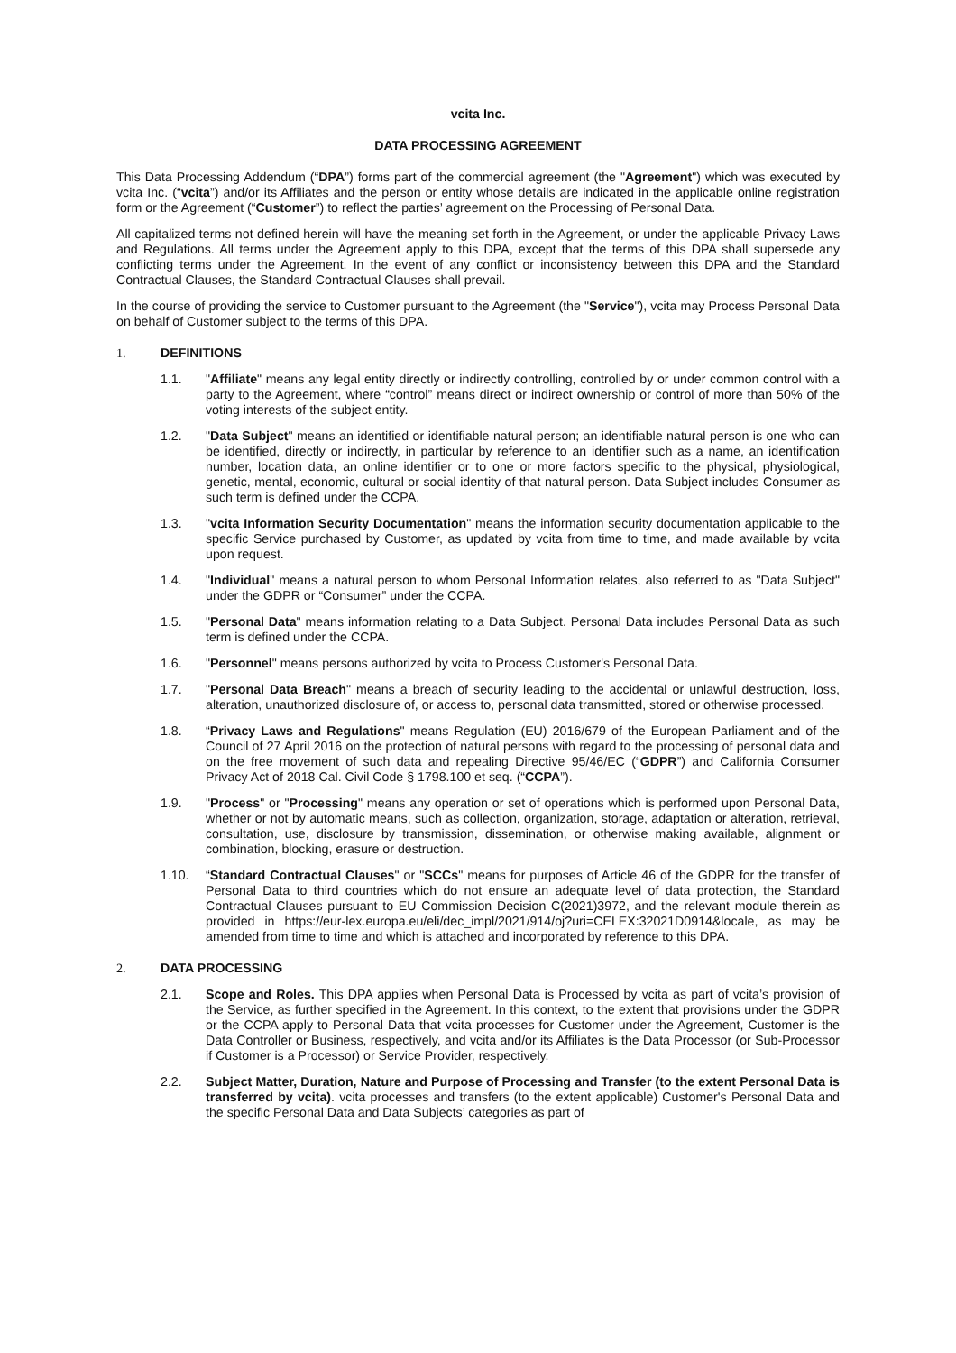vcita Inc.
DATA PROCESSING AGREEMENT
This Data Processing Addendum (“DPA”) forms part of the commercial agreement (the "Agreement") which was executed by vcita Inc. (“vcita”) and/or its Affiliates and the person or entity whose details are indicated in the applicable online registration form or the Agreement (“Customer”) to reflect the parties’ agreement on the Processing of Personal Data.
All capitalized terms not defined herein will have the meaning set forth in the Agreement, or under the applicable Privacy Laws and Regulations. All terms under the Agreement apply to this DPA, except that the terms of this DPA shall supersede any conflicting terms under the Agreement. In the event of any conflict or inconsistency between this DPA and the Standard Contractual Clauses, the Standard Contractual Clauses shall prevail.
In the course of providing the service to Customer pursuant to the Agreement (the "Service"), vcita may Process Personal Data on behalf of Customer subject to the terms of this DPA.
1. DEFINITIONS
1.1. "Affiliate" means any legal entity directly or indirectly controlling, controlled by or under common control with a party to the Agreement, where “control” means direct or indirect ownership or control of more than 50% of the voting interests of the subject entity.
1.2. "Data Subject" means an identified or identifiable natural person; an identifiable natural person is one who can be identified, directly or indirectly, in particular by reference to an identifier such as a name, an identification number, location data, an online identifier or to one or more factors specific to the physical, physiological, genetic, mental, economic, cultural or social identity of that natural person. Data Subject includes Consumer as such term is defined under the CCPA.
1.3. "vcita Information Security Documentation" means the information security documentation applicable to the specific Service purchased by Customer, as updated by vcita from time to time, and made available by vcita upon request.
1.4. "Individual" means a natural person to whom Personal Information relates, also referred to as "Data Subject" under the GDPR or “Consumer” under the CCPA.
1.5. "Personal Data" means information relating to a Data Subject. Personal Data includes Personal Data as such term is defined under the CCPA.
1.6. "Personnel" means persons authorized by vcita to Process Customer's Personal Data.
1.7. "Personal Data Breach" means a breach of security leading to the accidental or unlawful destruction, loss, alteration, unauthorized disclosure of, or access to, personal data transmitted, stored or otherwise processed.
1.8. “Privacy Laws and Regulations" means Regulation (EU) 2016/679 of the European Parliament and of the Council of 27 April 2016 on the protection of natural persons with regard to the processing of personal data and on the free movement of such data and repealing Directive 95/46/EC (“GDPR”) and California Consumer Privacy Act of 2018 Cal. Civil Code § 1798.100 et seq. (“CCPA”).
1.9. "Process" or "Processing" means any operation or set of operations which is performed upon Personal Data, whether or not by automatic means, such as collection, organization, storage, adaptation or alteration, retrieval, consultation, use, disclosure by transmission, dissemination, or otherwise making available, alignment or combination, blocking, erasure or destruction.
1.10. “Standard Contractual Clauses" or "SCCs" means for purposes of Article 46 of the GDPR for the transfer of Personal Data to third countries which do not ensure an adequate level of data protection, the Standard Contractual Clauses pursuant to EU Commission Decision C(2021)3972, and the relevant module therein as provided in https://eur-lex.europa.eu/eli/dec_impl/2021/914/oj?uri=CELEX:32021D0914&locale, as may be amended from time to time and which is attached and incorporated by reference to this DPA.
2. DATA PROCESSING
2.1. Scope and Roles. This DPA applies when Personal Data is Processed by vcita as part of vcita’s provision of the Service, as further specified in the Agreement. In this context, to the extent that provisions under the GDPR or the CCPA apply to Personal Data that vcita processes for Customer under the Agreement, Customer is the Data Controller or Business, respectively, and vcita and/or its Affiliates is the Data Processor (or Sub-Processor if Customer is a Processor) or Service Provider, respectively.
2.2. Subject Matter, Duration, Nature and Purpose of Processing and Transfer (to the extent Personal Data is transferred by vcita). vcita processes and transfers (to the extent applicable) Customer's Personal Data and the specific Personal Data and Data Subjects’ categories as part of